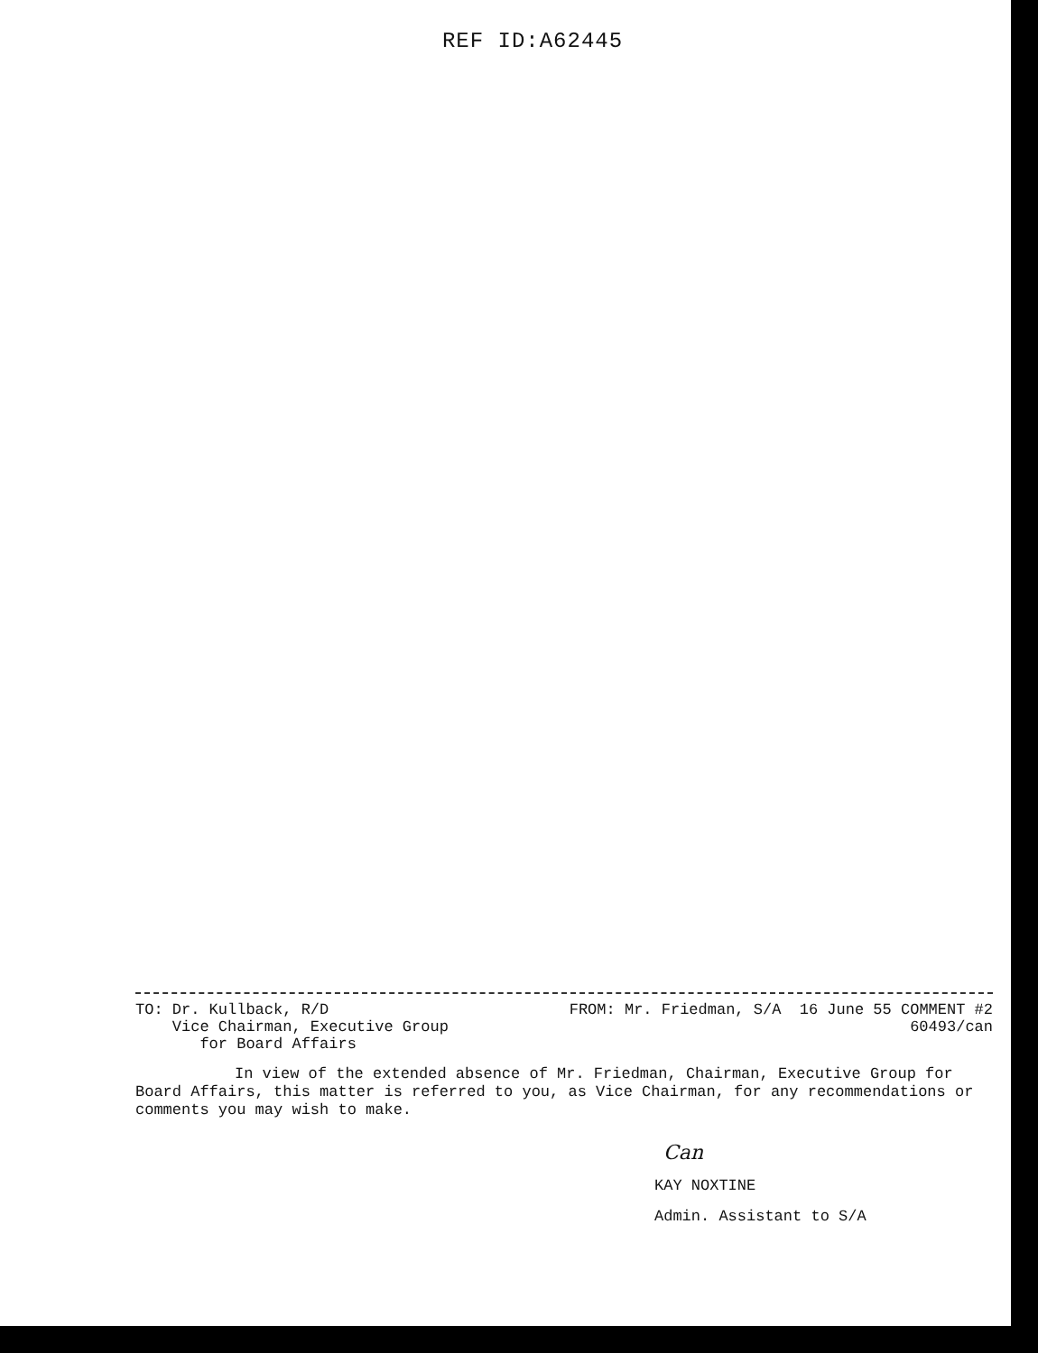REF ID:A62445
TO: Dr. Kullback, R/D
Vice Chairman, Executive Group
for Board Affairs
FROM: Mr. Friedman, S/A 16 June 55 COMMENT #2
60493/can
In view of the extended absence of Mr. Friedman, Chairman, Executive Group for Board Affairs, this matter is referred to you, as Vice Chairman, for any recommendations or comments you may wish to make.
Can
KAY NOXTINE
Admin. Assistant to S/A